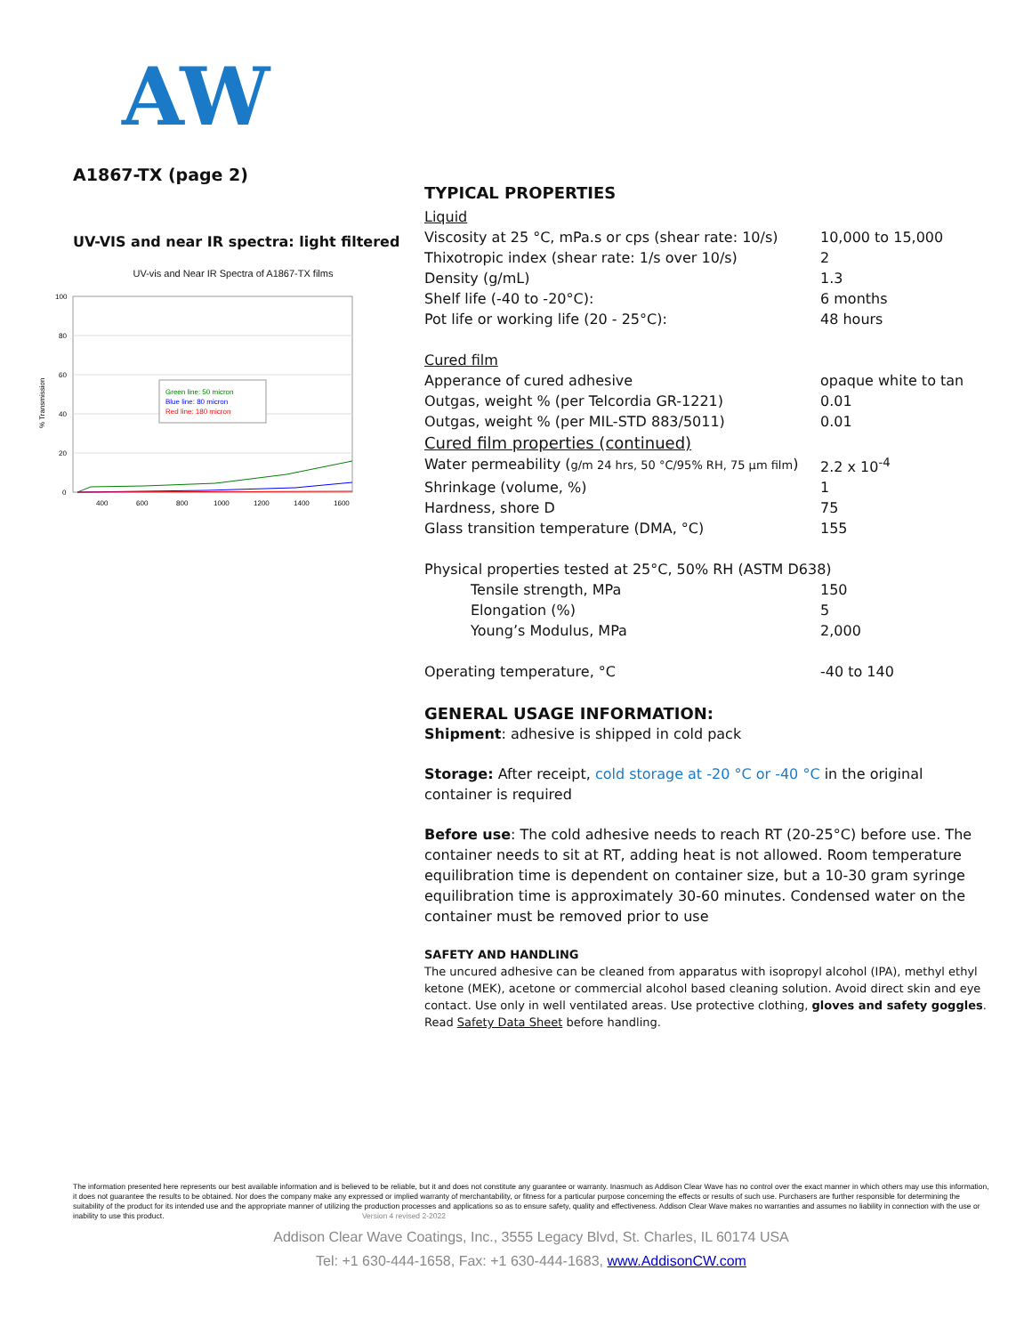AW
A1867-TX (page 2)
UV-VIS and near IR spectra: light filtered
UV-vis and Near IR Spectra of A1867-TX films
100
80
60
40
20
0
400
600
800
1000
1200
1400
1600
% Transmission
Green line: 50 micron
Blue line: 80 micron
Red line: 180 micron
TYPICAL PROPERTIES
| Liquid | |
| Viscosity at 25 °C, mPa.s or cps (shear rate: 10/s) | 10,000 to 15,000 |
| Thixotropic index (shear rate: 1/s over 10/s) | 2 |
| Density (g/mL) | 1.3 |
| Shelf life (-40 to -20°C): | 6 months |
| Pot life or working life (20 - 25°C): | 48 hours |
| Cured film | |
| Apperance of cured adhesive | opaque white to tan |
| Outgas, weight % (per Telcordia GR-1221) | 0.01 |
| Outgas, weight % (per MIL-STD 883/5011) | 0.01 |
| Cured film properties (continued) | |
| Water permeability ( g/m 24 hrs, 50 °C/95% RH, 75 µm film ) | 2.2 x 10<sup>-4</sup> |
| Shrinkage (volume, %) | 1 |
| Hardness, shore D | 75 |
| Glass transition temperature (DMA, °C) | 155 |
| Physical properties tested at 25°C, 50% RH (ASTM D638) | |
| Tensile strength, MPa | 150 |
| Elongation (%) | 5 |
| Young’s Modulus, MPa | 2,000 |
| Operating temperature, °C | -40 to 140 |
GENERAL USAGE INFORMATION:
Shipment: adhesive is shipped in cold pack
Storage: After receipt, cold storage at -20 °C or -40 °C in the original container is required
Before use: The cold adhesive needs to reach RT (20-25°C) before use. The container needs to sit at RT, adding heat is not allowed. Room temperature equilibration time is dependent on container size, but a 10-30 gram syringe equilibration time is approximately 30-60 minutes. Condensed water on the container must be removed prior to use
SAFETY AND HANDLING
The uncured adhesive can be cleaned from apparatus with isopropyl alcohol (IPA), methyl ethyl ketone (MEK), acetone or commercial alcohol based cleaning solution. Avoid direct skin and eye contact. Use only in well ventilated areas. Use protective clothing, gloves and safety goggles. Read Safety Data Sheet before handling.
The information presented here represents our best available information and is believed to be reliable, but it and does not constitute any guarantee or warranty. Inasmuch as Addison Clear Wave has no control over the exact manner in which others may use this information, it does not guarantee the results to be obtained. Nor does the company make any expressed or implied warranty of merchantability, or fitness for a particular purpose concerning the effects or results of such use. Purchasers are further responsible for determining the suitability of the product for its intended use and the appropriate manner of utilizing the production processes and applications so as to ensure safety, quality and effectiveness. Addison Clear Wave makes no warranties and assumes no liability in connection with the use or inability to use this product. Version 4 revised 2-2022
Addison Clear Wave Coatings, Inc., 3555 Legacy Blvd, St. Charles, IL 60174 USA
Tel: +1 630-444-1658, Fax: +1 630-444-1683, www.AddisonCW.com